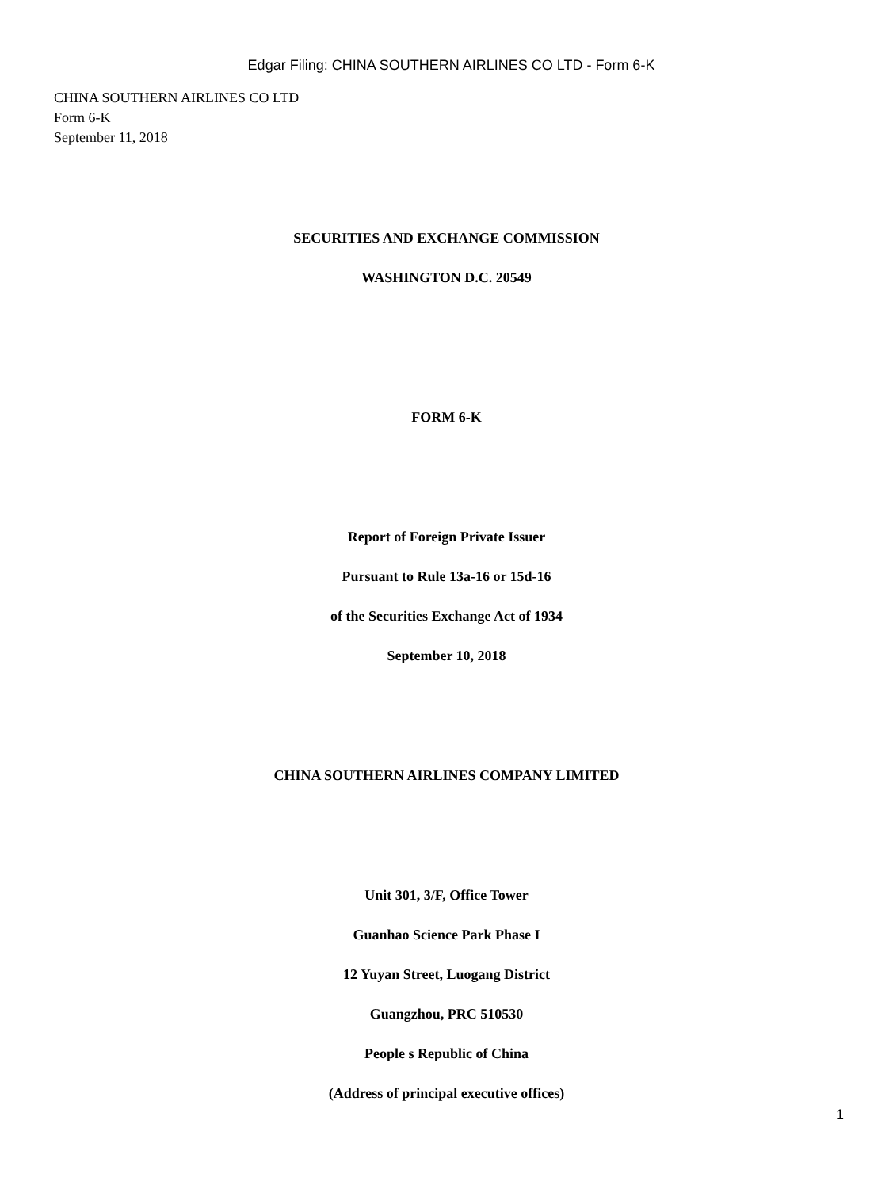Edgar Filing: CHINA SOUTHERN AIRLINES CO LTD - Form 6-K
CHINA SOUTHERN AIRLINES CO LTD
Form 6-K
September 11, 2018
SECURITIES AND EXCHANGE COMMISSION
WASHINGTON D.C. 20549
FORM 6-K
Report of Foreign Private Issuer
Pursuant to Rule 13a-16 or 15d-16
of the Securities Exchange Act of 1934
September 10, 2018
CHINA SOUTHERN AIRLINES COMPANY LIMITED
Unit 301, 3/F, Office Tower
Guanhao Science Park Phase I
12 Yuyan Street, Luogang District
Guangzhou, PRC 510530
People s Republic of China
(Address of principal executive offices)
1